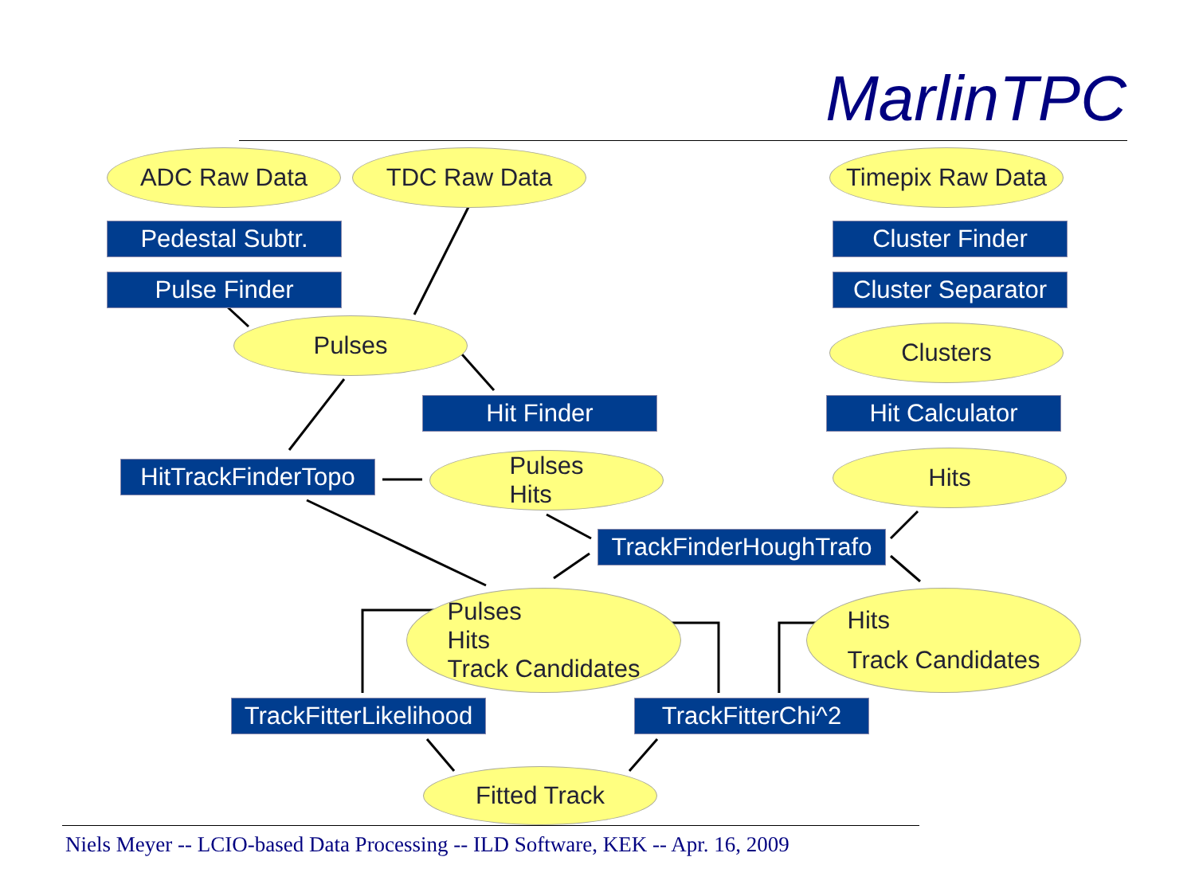MarlinTPC
ADC Raw Data TDC Raw Data
Timepix Raw Data
Pedestal Subtr. Cluster Finder
Pulse Finder
Cluster Separator
Pulses Clusters
Hit Finder Hit Calculator
HitTrackFinderTopo
Pulses
Hits
Hits
TrackFinderHoughTrafo
Pulses
Hits
Track Candidates
Hits
Track Candidates
TrackFitterLikelihood
TrackFitterChi^2
Fitted Track
Niels Meyer -- LCIO-based Data Processing -- ILD Software, KEK -- Apr. 16, 2009